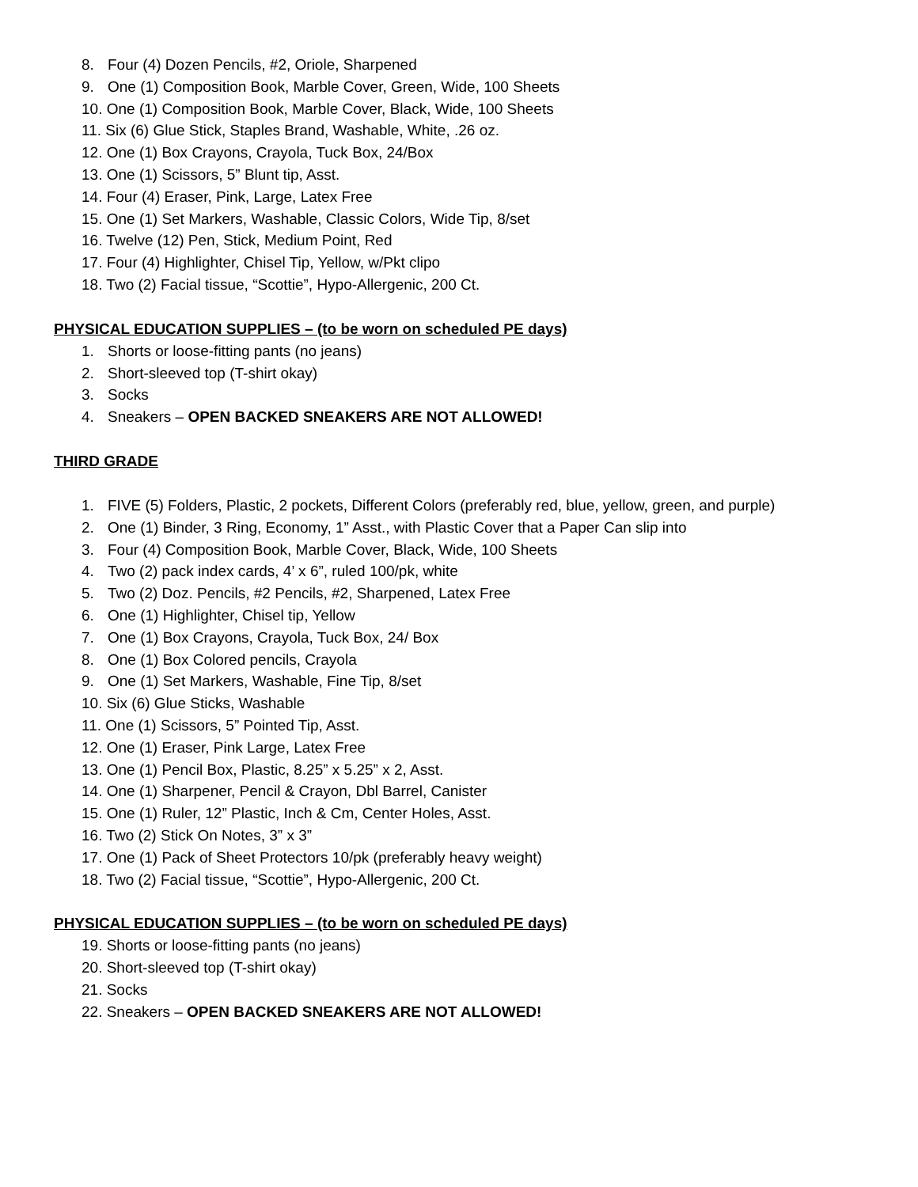8. Four (4) Dozen Pencils, #2, Oriole, Sharpened
9. One (1) Composition Book, Marble Cover, Green, Wide, 100 Sheets
10. One (1) Composition Book, Marble Cover, Black, Wide, 100 Sheets
11. Six (6) Glue Stick, Staples Brand, Washable, White, .26 oz.
12. One (1) Box Crayons, Crayola, Tuck Box, 24/Box
13. One (1) Scissors, 5” Blunt tip, Asst.
14. Four (4) Eraser, Pink, Large, Latex Free
15. One (1) Set Markers, Washable, Classic Colors, Wide Tip, 8/set
16. Twelve (12) Pen, Stick, Medium Point, Red
17. Four (4) Highlighter, Chisel Tip, Yellow, w/Pkt clipo
18. Two (2) Facial tissue, “Scottie”, Hypo-Allergenic, 200 Ct.
PHYSICAL EDUCATION SUPPLIES – (to be worn on scheduled PE days)
1. Shorts or loose-fitting pants (no jeans)
2. Short-sleeved top (T-shirt okay)
3. Socks
4. Sneakers – OPEN BACKED SNEAKERS ARE NOT ALLOWED!
THIRD GRADE
1. FIVE (5) Folders, Plastic, 2 pockets, Different Colors (preferably red, blue, yellow, green, and purple)
2. One (1) Binder, 3 Ring, Economy, 1” Asst., with Plastic Cover that a Paper Can slip into
3. Four (4) Composition Book, Marble Cover, Black, Wide, 100 Sheets
4. Two (2) pack index cards, 4’ x 6”, ruled 100/pk, white
5. Two (2) Doz. Pencils, #2 Pencils, #2, Sharpened, Latex Free
6. One (1) Highlighter, Chisel tip, Yellow
7. One (1) Box Crayons, Crayola, Tuck Box, 24/ Box
8. One (1) Box Colored pencils, Crayola
9. One (1) Set Markers, Washable, Fine Tip, 8/set
10. Six (6) Glue Sticks, Washable
11. One (1) Scissors, 5” Pointed Tip, Asst.
12. One (1) Eraser, Pink Large, Latex Free
13. One (1) Pencil Box, Plastic, 8.25” x 5.25” x 2, Asst.
14. One (1) Sharpener, Pencil & Crayon, Dbl Barrel, Canister
15. One (1) Ruler, 12” Plastic, Inch & Cm, Center Holes, Asst.
16. Two (2) Stick On Notes, 3” x 3”
17. One (1) Pack of Sheet Protectors 10/pk (preferably heavy weight)
18. Two (2) Facial tissue, “Scottie”, Hypo-Allergenic, 200 Ct.
PHYSICAL EDUCATION SUPPLIES – (to be worn on scheduled PE days)
19. Shorts or loose-fitting pants (no jeans)
20. Short-sleeved top (T-shirt okay)
21. Socks
22. Sneakers – OPEN BACKED SNEAKERS ARE NOT ALLOWED!